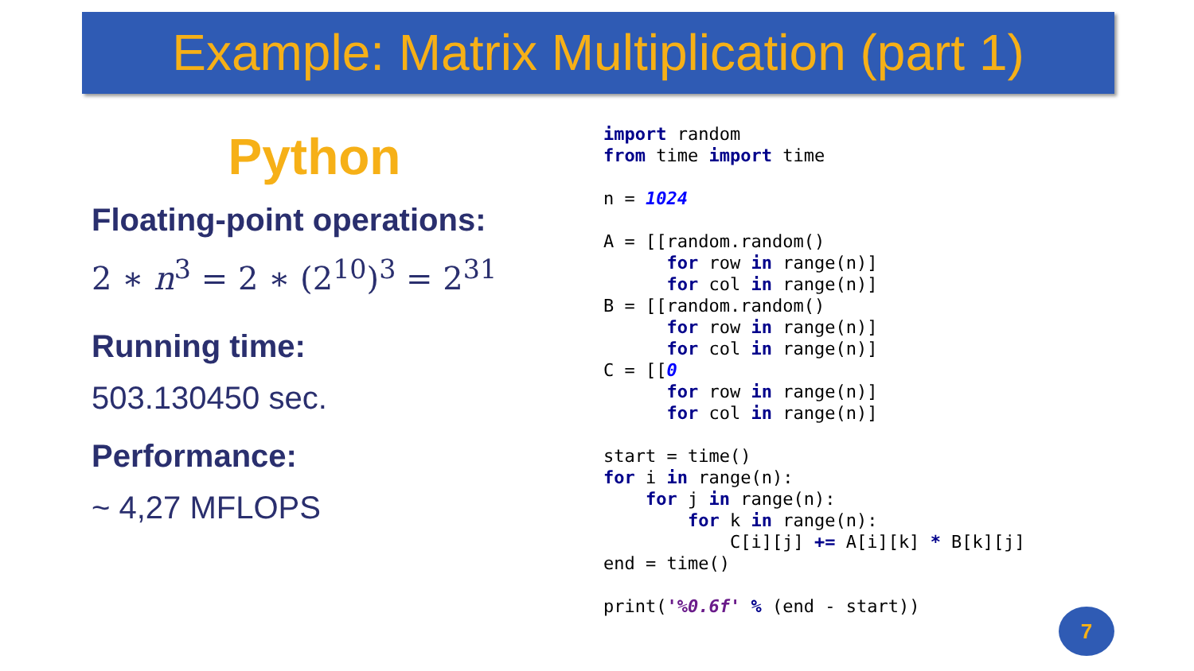Example: Matrix Multiplication (part 1)
Python
Floating-point operations:
2 ∗ n<sup>3</sup> = 2 ∗ (2<sup>10</sup>)<sup>3</sup> = 2<sup>31</sup>
Running time:
503.130450 sec.
Performance:
~ 4,27 MFLOPS
import random
from time import time

n = 1024

A = [[random.random()
      for row in range(n)]
      for col in range(n)]
B = [[random.random()
      for row in range(n)]
      for col in range(n)]
C = [[0
      for row in range(n)]
      for col in range(n)]

start = time()
for i in range(n):
    for j in range(n):
        for k in range(n):
            C[i][j] += A[i][k] * B[k][j]
end = time()

print('%0.6f' % (end - start))
7